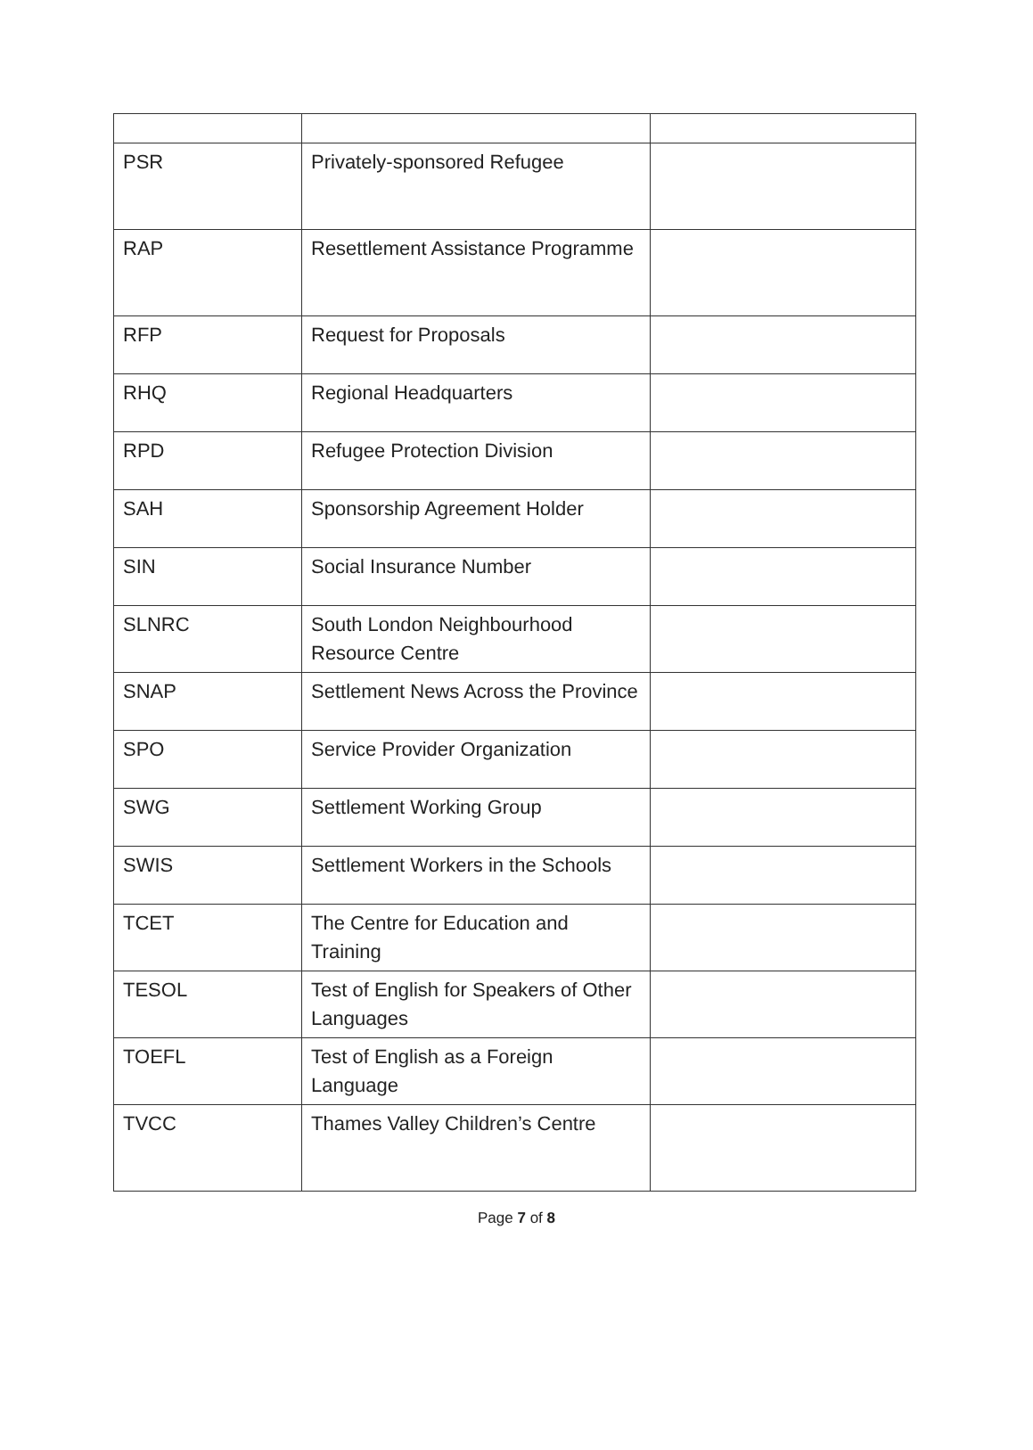| PSR | Privately-sponsored Refugee | |
| RAP | Resettlement Assistance Programme | |
| RFP | Request for Proposals | |
| RHQ | Regional Headquarters | |
| RPD | Refugee Protection Division | |
| SAH | Sponsorship Agreement Holder | |
| SIN | Social Insurance Number | |
| SLNRC | South London Neighbourhood Resource Centre | |
| SNAP | Settlement News Across the Province | |
| SPO | Service Provider Organization | |
| SWG | Settlement Working Group | |
| SWIS | Settlement Workers in the Schools | |
| TCET | The Centre for Education and Training | |
| TESOL | Test of English for Speakers of Other Languages | |
| TOEFL | Test of English as a Foreign Language | |
| TVCC | Thames Valley Children’s Centre | |
Page 7 of 8